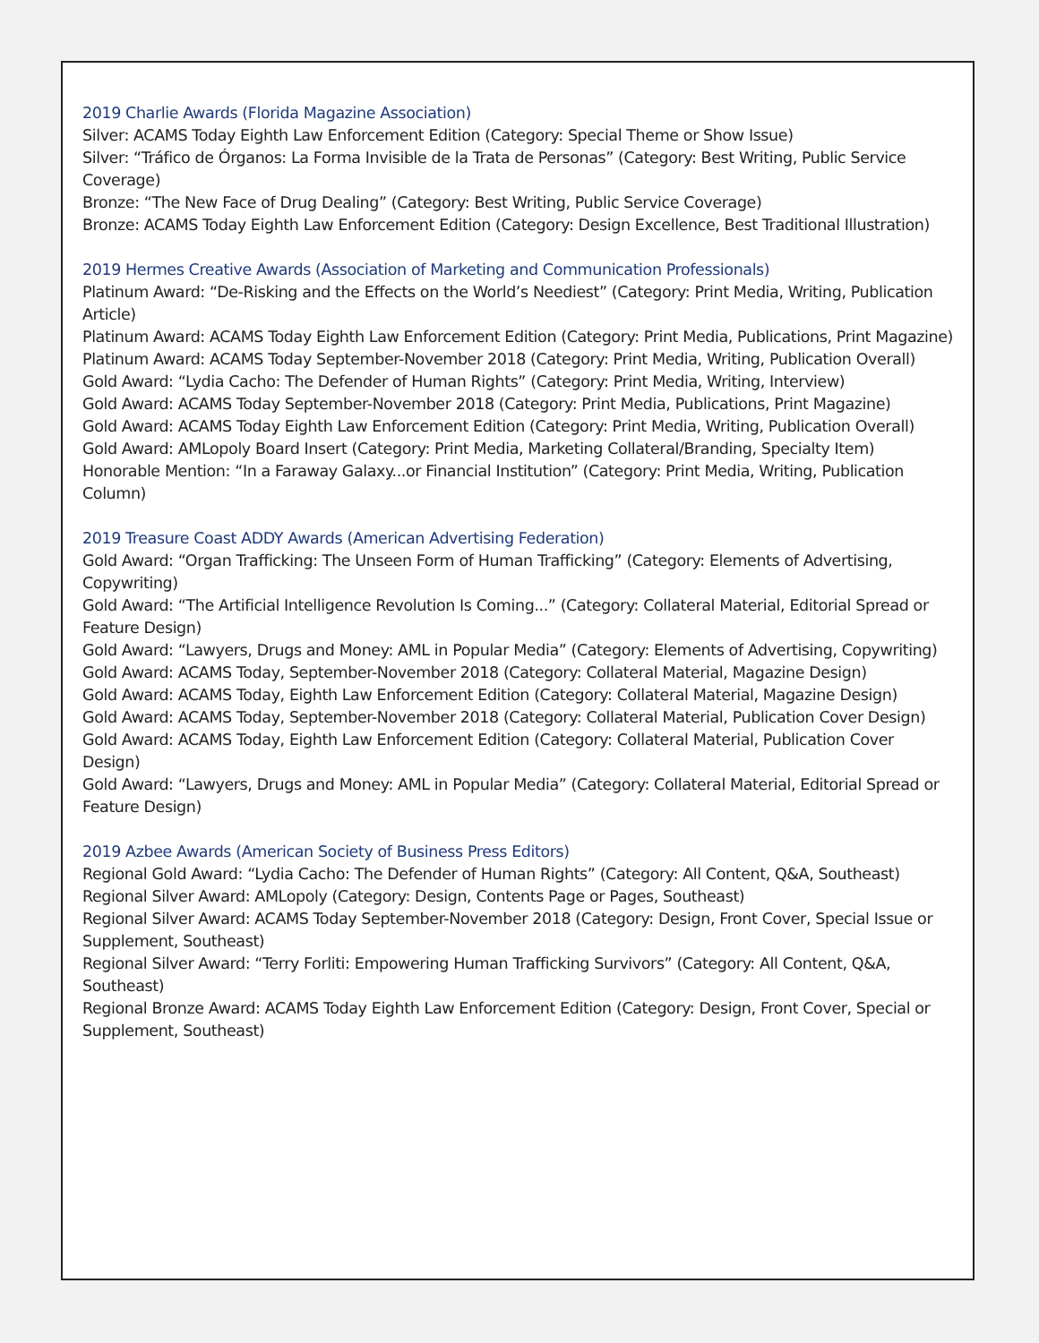2019 Charlie Awards (Florida Magazine Association)
Silver: ACAMS Today Eighth Law Enforcement Edition (Category: Special Theme or Show Issue)
Silver: “Tráfico de Órganos: La Forma Invisible de la Trata de Personas” (Category: Best Writing, Public Service Coverage)
Bronze: “The New Face of Drug Dealing” (Category: Best Writing, Public Service Coverage)
Bronze: ACAMS Today Eighth Law Enforcement Edition (Category: Design Excellence, Best Traditional Illustration)
2019 Hermes Creative Awards (Association of Marketing and Communication Professionals)
Platinum Award: “De-Risking and the Effects on the World’s Neediest” (Category: Print Media, Writing, Publication Article)
Platinum Award: ACAMS Today Eighth Law Enforcement Edition (Category: Print Media, Publications, Print Magazine)
Platinum Award: ACAMS Today September-November 2018 (Category: Print Media, Writing, Publication Overall)
Gold Award: “Lydia Cacho: The Defender of Human Rights” (Category: Print Media, Writing, Interview)
Gold Award: ACAMS Today September-November 2018 (Category: Print Media, Publications, Print Magazine)
Gold Award: ACAMS Today Eighth Law Enforcement Edition (Category: Print Media, Writing, Publication Overall)
Gold Award: AMLopoly Board Insert (Category: Print Media, Marketing Collateral/Branding, Specialty Item)
Honorable Mention: “In a Faraway Galaxy...or Financial Institution” (Category: Print Media, Writing, Publication Column)
2019 Treasure Coast ADDY Awards (American Advertising Federation)
Gold Award: “Organ Trafficking: The Unseen Form of Human Trafficking” (Category: Elements of Advertising, Copywriting)
Gold Award: “The Artificial Intelligence Revolution Is Coming...” (Category: Collateral Material, Editorial Spread or Feature Design)
Gold Award: “Lawyers, Drugs and Money: AML in Popular Media” (Category: Elements of Advertising, Copywriting)
Gold Award: ACAMS Today, September-November 2018 (Category: Collateral Material, Magazine Design)
Gold Award: ACAMS Today, Eighth Law Enforcement Edition (Category: Collateral Material, Magazine Design)
Gold Award: ACAMS Today, September-November 2018 (Category: Collateral Material, Publication Cover Design)
Gold Award: ACAMS Today, Eighth Law Enforcement Edition (Category: Collateral Material, Publication Cover Design)
Gold Award: “Lawyers, Drugs and Money: AML in Popular Media” (Category: Collateral Material, Editorial Spread or Feature Design)
2019 Azbee Awards (American Society of Business Press Editors)
Regional Gold Award: “Lydia Cacho: The Defender of Human Rights” (Category: All Content, Q&A, Southeast)
Regional Silver Award: AMLopoly (Category: Design, Contents Page or Pages, Southeast)
Regional Silver Award: ACAMS Today September-November 2018 (Category: Design, Front Cover, Special Issue or Supplement, Southeast)
Regional Silver Award: “Terry Forliti: Empowering Human Trafficking Survivors” (Category: All Content, Q&A, Southeast)
Regional Bronze Award: ACAMS Today Eighth Law Enforcement Edition (Category: Design, Front Cover, Special or Supplement, Southeast)